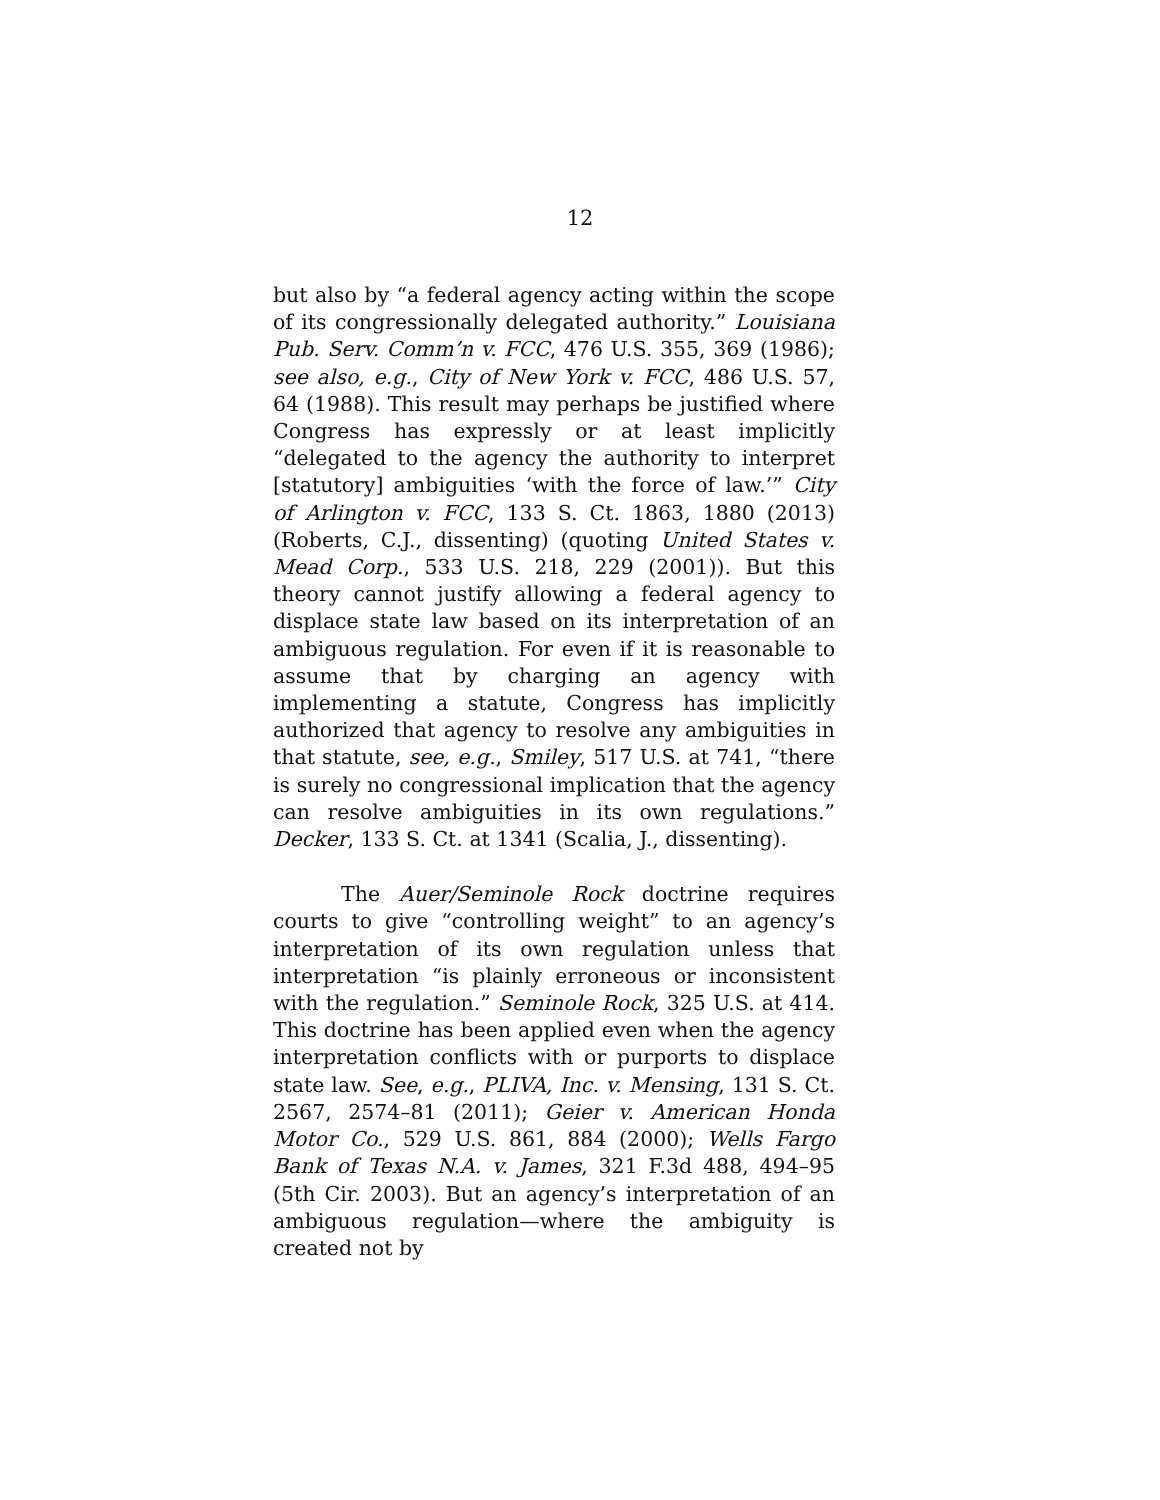12
but also by “a federal agency acting within the scope of its congressionally delegated authority.” Louisiana Pub. Serv. Comm’n v. FCC, 476 U.S. 355, 369 (1986); see also, e.g., City of New York v. FCC, 486 U.S. 57, 64 (1988). This result may perhaps be justified where Congress has expressly or at least implicitly “delegated to the agency the authority to interpret [statutory] ambiguities ‘with the force of law.’” City of Arlington v. FCC, 133 S. Ct. 1863, 1880 (2013) (Roberts, C.J., dissenting) (quoting United States v. Mead Corp., 533 U.S. 218, 229 (2001)). But this theory cannot justify allowing a federal agency to displace state law based on its interpretation of an ambiguous regulation. For even if it is reasonable to assume that by charging an agency with implementing a statute, Congress has implicitly authorized that agency to resolve any ambiguities in that statute, see, e.g., Smiley, 517 U.S. at 741, “there is surely no congressional implication that the agency can resolve ambiguities in its own regulations.” Decker, 133 S. Ct. at 1341 (Scalia, J., dissenting).
The Auer/Seminole Rock doctrine requires courts to give “controlling weight” to an agency’s interpretation of its own regulation unless that interpretation “is plainly erroneous or inconsistent with the regulation.” Seminole Rock, 325 U.S. at 414. This doctrine has been applied even when the agency interpretation conflicts with or purports to displace state law. See, e.g., PLIVA, Inc. v. Mensing, 131 S. Ct. 2567, 2574–81 (2011); Geier v. American Honda Motor Co., 529 U.S. 861, 884 (2000); Wells Fargo Bank of Texas N.A. v. James, 321 F.3d 488, 494–95 (5th Cir. 2003). But an agency’s interpretation of an ambiguous regulation—where the ambiguity is created not by